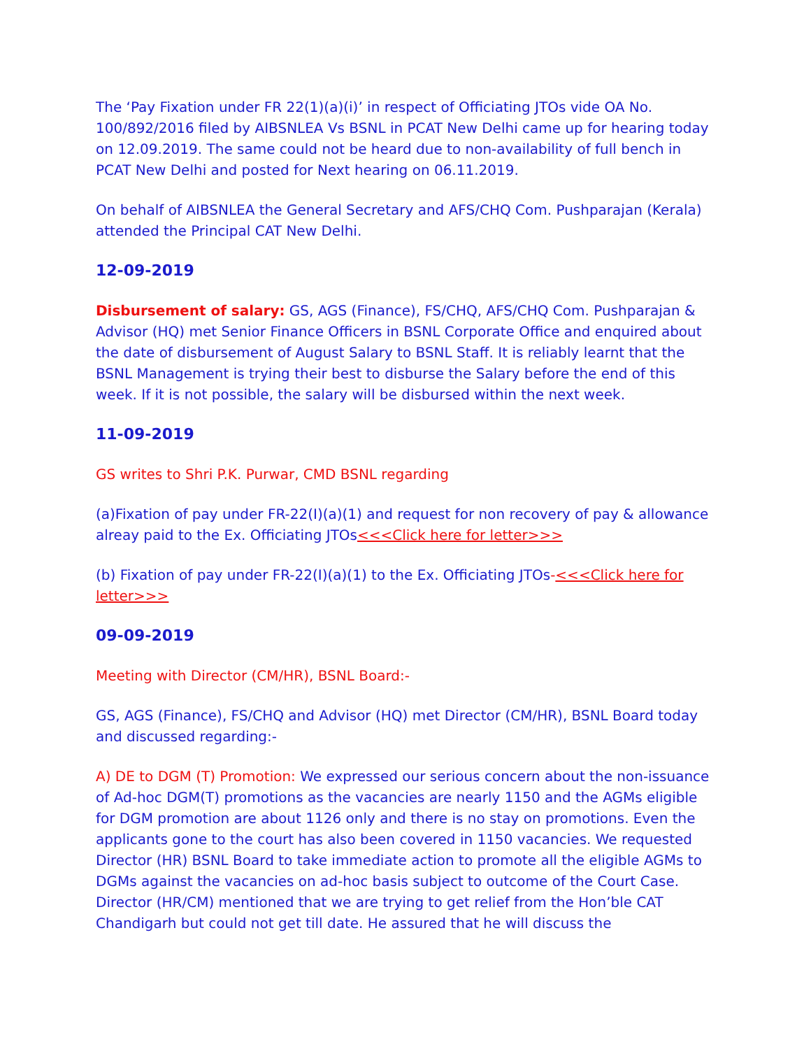The ‘Pay Fixation under FR 22(1)(a)(i)’ in respect of Officiating JTOs vide OA No. 100/892/2016 filed by AIBSNLEA Vs BSNL in PCAT New Delhi came up for hearing today on 12.09.2019. The same could not be heard due to non-availability of full bench in PCAT New Delhi and posted for Next hearing on 06.11.2019.
On behalf of AIBSNLEA the General Secretary and AFS/CHQ Com. Pushparajan (Kerala) attended the Principal CAT New Delhi.
12-09-2019
Disbursement of salary: GS, AGS (Finance), FS/CHQ, AFS/CHQ Com. Pushparajan & Advisor (HQ) met Senior Finance Officers in BSNL Corporate Office and enquired about the date of disbursement of August Salary to BSNL Staff. It is reliably learnt that the BSNL Management is trying their best to disburse the Salary before the end of this week. If it is not possible, the salary will be disbursed within the next week.
11-09-2019
GS writes to Shri P.K. Purwar, CMD BSNL regarding
(a)Fixation of pay under FR-22(I)(a)(1) and request for non recovery of pay & allowance alreay paid to the Ex. Officiating JTOs<<<Click here for letter>>>
(b) Fixation of pay under FR-22(I)(a)(1) to the Ex. Officiating JTOs-<<<Click here for letter>>>
09-09-2019
Meeting with Director (CM/HR), BSNL Board:-
GS, AGS (Finance), FS/CHQ and Advisor (HQ) met Director (CM/HR), BSNL Board today and discussed regarding:-
A) DE to DGM (T) Promotion: We expressed our serious concern about the non-issuance of Ad-hoc DGM(T) promotions as the vacancies are nearly 1150 and the AGMs eligible for DGM promotion are about 1126 only and there is no stay on promotions. Even the applicants gone to the court has also been covered in 1150 vacancies. We requested Director (HR) BSNL Board to take immediate action to promote all the eligible AGMs to DGMs against the vacancies on ad-hoc basis subject to outcome of the Court Case. Director (HR/CM) mentioned that we are trying to get relief from the Hon’ble CAT Chandigarh but could not get till date. He assured that he will discuss the